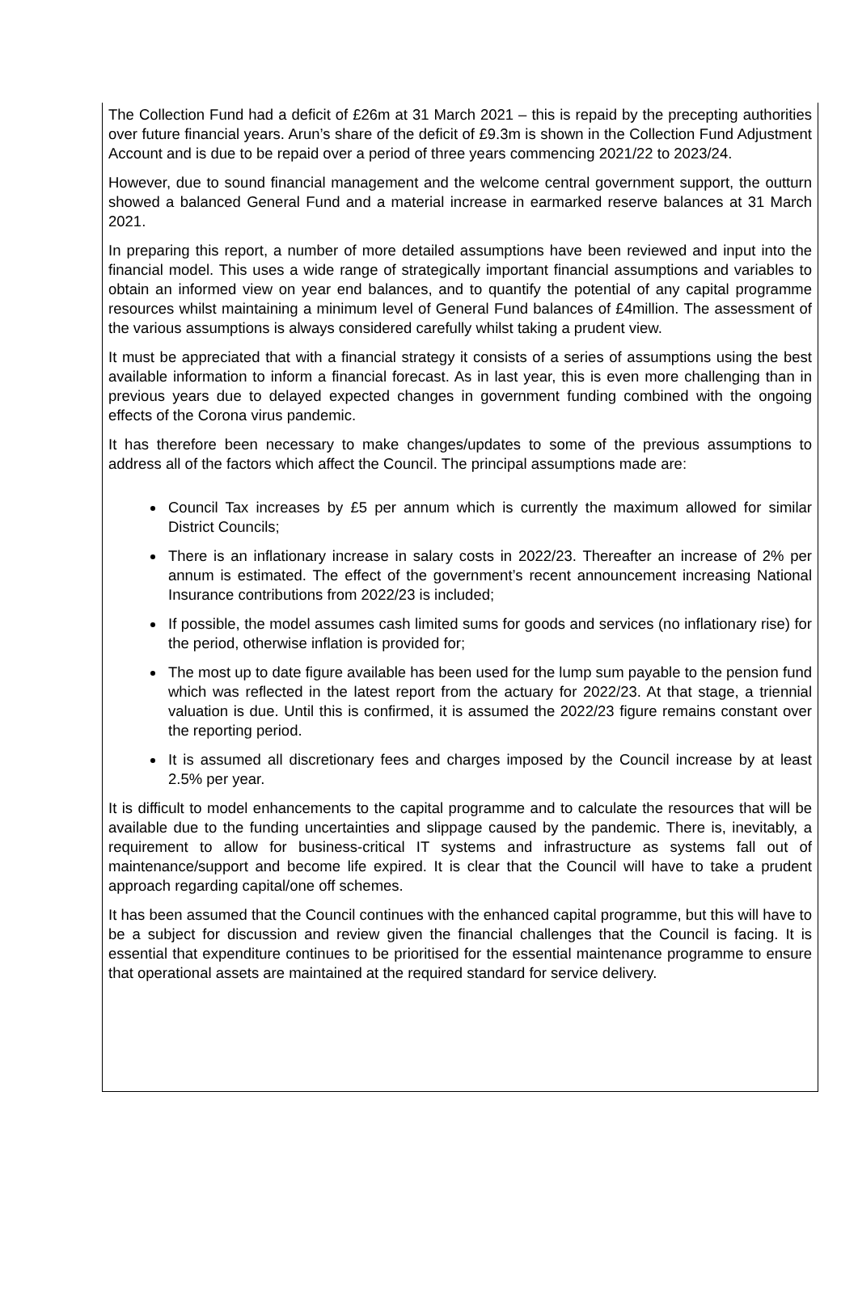The Collection Fund had a deficit of £26m at 31 March 2021 – this is repaid by the precepting authorities over future financial years. Arun’s share of the deficit of £9.3m is shown in the Collection Fund Adjustment Account and is due to be repaid over a period of three years commencing 2021/22 to 2023/24.
However, due to sound financial management and the welcome central government support, the outturn showed a balanced General Fund and a material increase in earmarked reserve balances at 31 March 2021.
In preparing this report, a number of more detailed assumptions have been reviewed and input into the financial model. This uses a wide range of strategically important financial assumptions and variables to obtain an informed view on year end balances, and to quantify the potential of any capital programme resources whilst maintaining a minimum level of General Fund balances of £4million. The assessment of the various assumptions is always considered carefully whilst taking a prudent view.
It must be appreciated that with a financial strategy it consists of a series of assumptions using the best available information to inform a financial forecast. As in last year, this is even more challenging than in previous years due to delayed expected changes in government funding combined with the ongoing effects of the Corona virus pandemic.
It has therefore been necessary to make changes/updates to some of the previous assumptions to address all of the factors which affect the Council. The principal assumptions made are:
Council Tax increases by £5 per annum which is currently the maximum allowed for similar District Councils;
There is an inflationary increase in salary costs in 2022/23. Thereafter an increase of 2% per annum is estimated. The effect of the government’s recent announcement increasing National Insurance contributions from 2022/23 is included;
If possible, the model assumes cash limited sums for goods and services (no inflationary rise) for the period, otherwise inflation is provided for;
The most up to date figure available has been used for the lump sum payable to the pension fund which was reflected in the latest report from the actuary for 2022/23. At that stage, a triennial valuation is due. Until this is confirmed, it is assumed the 2022/23 figure remains constant over the reporting period.
It is assumed all discretionary fees and charges imposed by the Council increase by at least 2.5% per year.
It is difficult to model enhancements to the capital programme and to calculate the resources that will be available due to the funding uncertainties and slippage caused by the pandemic. There is, inevitably, a requirement to allow for business-critical IT systems and infrastructure as systems fall out of maintenance/support and become life expired. It is clear that the Council will have to take a prudent approach regarding capital/one off schemes.
It has been assumed that the Council continues with the enhanced capital programme, but this will have to be a subject for discussion and review given the financial challenges that the Council is facing. It is essential that expenditure continues to be prioritised for the essential maintenance programme to ensure that operational assets are maintained at the required standard for service delivery.